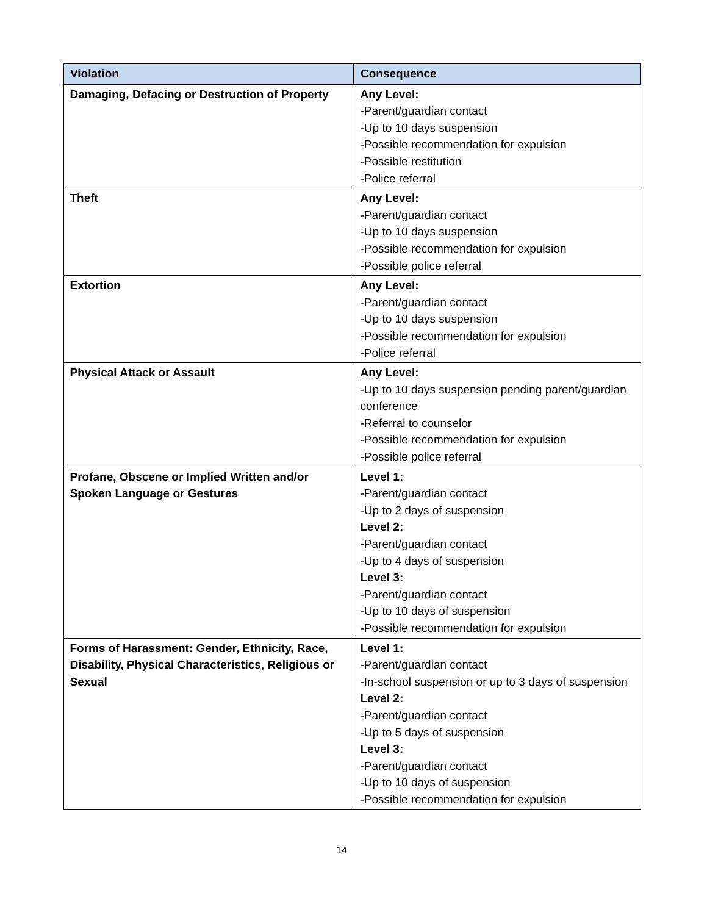| Violation | Consequence |
| --- | --- |
| Damaging, Defacing or Destruction of Property | Any Level: -Parent/guardian contact -Up to 10 days suspension -Possible recommendation for expulsion -Possible restitution -Police referral |
| Theft | Any Level: -Parent/guardian contact -Up to 10 days suspension -Possible recommendation for expulsion -Possible police referral |
| Extortion | Any Level: -Parent/guardian contact -Up to 10 days suspension -Possible recommendation for expulsion -Police referral |
| Physical Attack or Assault | Any Level: -Up to 10 days suspension pending parent/guardian conference -Referral to counselor -Possible recommendation for expulsion -Possible police referral |
| Profane, Obscene or Implied Written and/or Spoken Language or Gestures | Level 1: -Parent/guardian contact -Up to 2 days of suspension Level 2: -Parent/guardian contact -Up to 4 days of suspension Level 3: -Parent/guardian contact -Up to 10 days of suspension -Possible recommendation for expulsion |
| Forms of Harassment: Gender, Ethnicity, Race, Disability, Physical Characteristics, Religious or Sexual | Level 1: -Parent/guardian contact -In-school suspension or up to 3 days of suspension Level 2: -Parent/guardian contact -Up to 5 days of suspension Level 3: -Parent/guardian contact -Up to 10 days of suspension -Possible recommendation for expulsion |
14